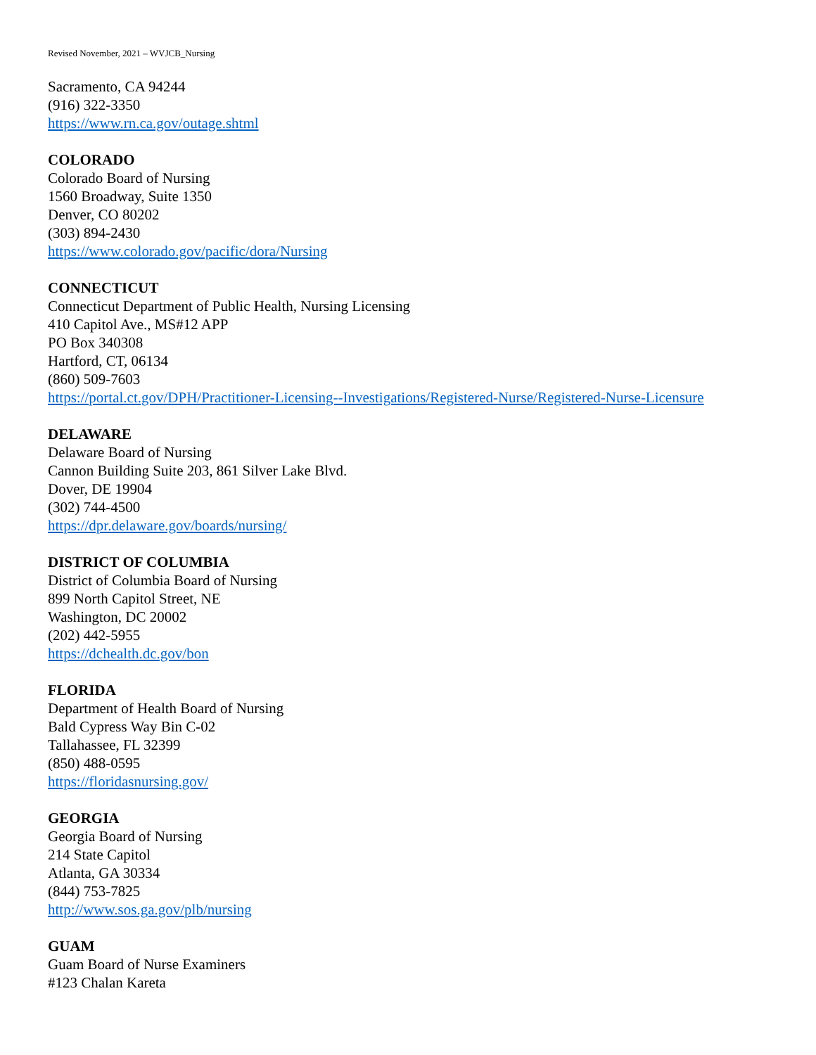Revised November, 2021 – WVJCB_Nursing
Sacramento, CA 94244
(916) 322-3350
https://www.rn.ca.gov/outage.shtml
COLORADO
Colorado Board of Nursing
1560 Broadway, Suite 1350
Denver, CO 80202
(303) 894-2430
https://www.colorado.gov/pacific/dora/Nursing
CONNECTICUT
Connecticut Department of Public Health, Nursing Licensing
410 Capitol Ave., MS#12 APP
PO Box 340308
Hartford, CT, 06134
(860) 509-7603
https://portal.ct.gov/DPH/Practitioner-Licensing--Investigations/Registered-Nurse/Registered-Nurse-Licensure
DELAWARE
Delaware Board of Nursing
Cannon Building Suite 203, 861 Silver Lake Blvd.
Dover, DE 19904
(302) 744-4500
https://dpr.delaware.gov/boards/nursing/
DISTRICT OF COLUMBIA
District of Columbia Board of Nursing
899 North Capitol Street, NE
Washington, DC 20002
(202) 442-5955
https://dchealth.dc.gov/bon
FLORIDA
Department of Health Board of Nursing
Bald Cypress Way Bin C-02
Tallahassee, FL 32399
(850) 488-0595
https://floridasnursing.gov/
GEORGIA
Georgia Board of Nursing
214 State Capitol
Atlanta, GA 30334
(844) 753-7825
http://www.sos.ga.gov/plb/nursing
GUAM
Guam Board of Nurse Examiners
#123 Chalan Kareta